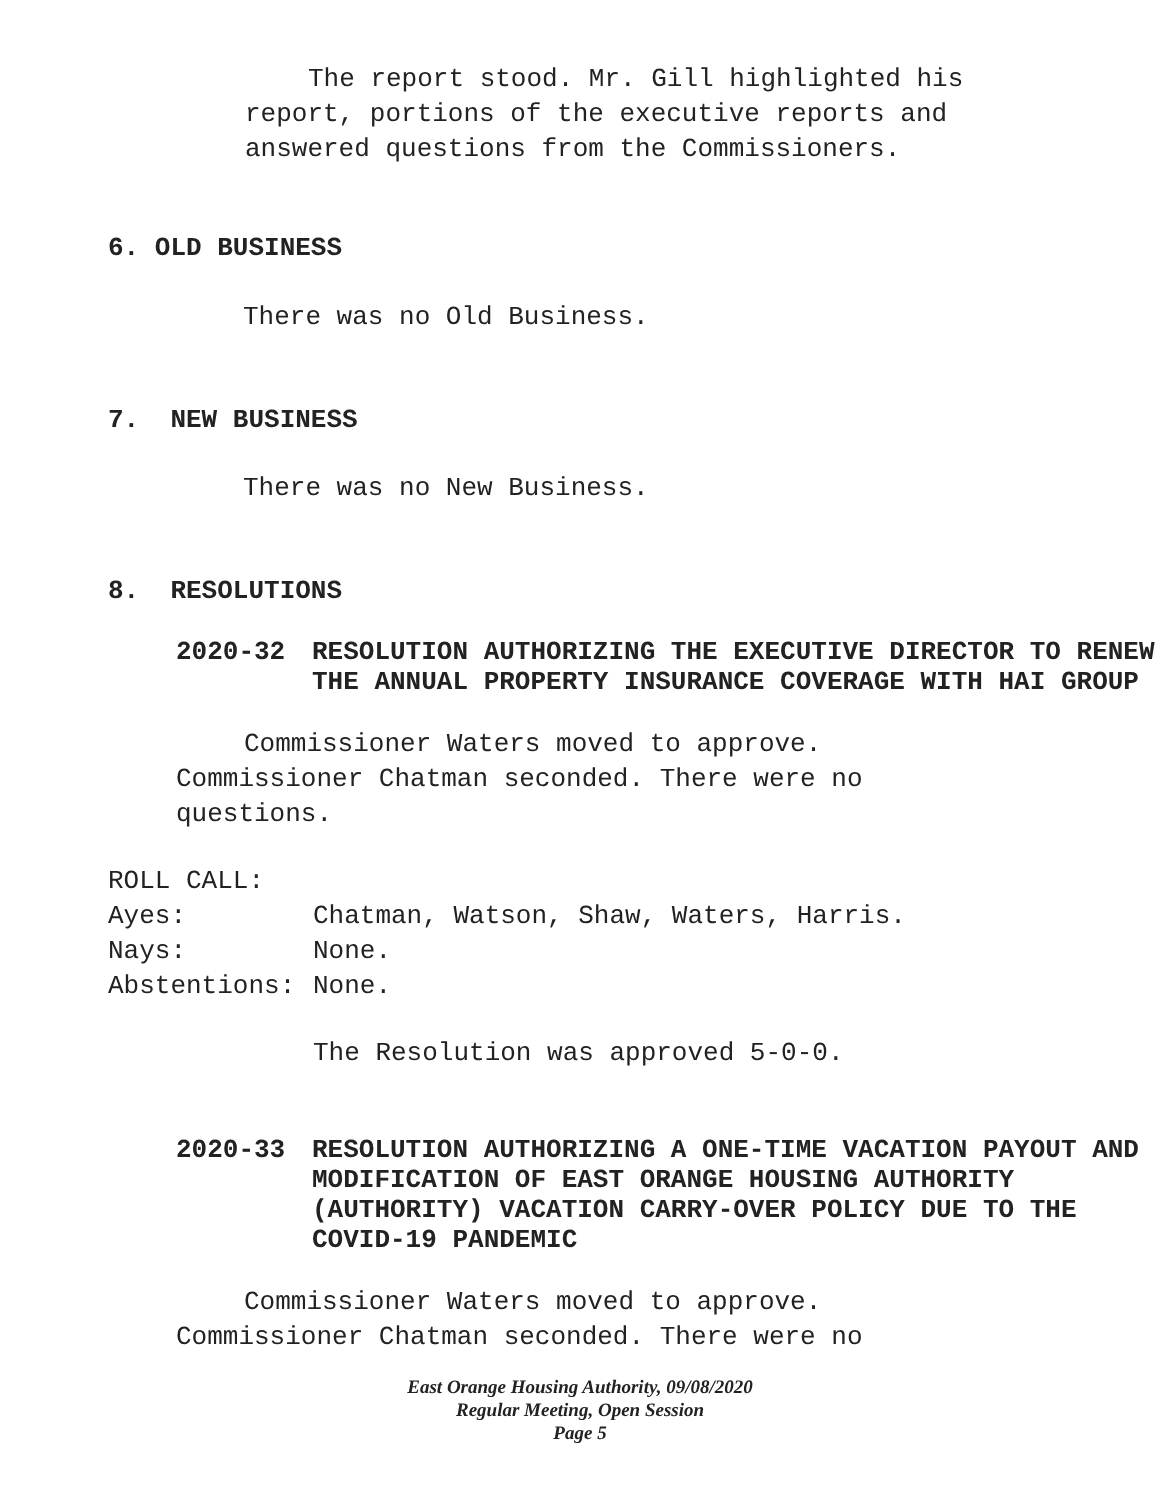The report stood. Mr. Gill highlighted his report, portions of the executive reports and answered questions from the Commissioners.
6. OLD BUSINESS
There was no Old Business.
7. NEW BUSINESS
There was no New Business.
8. RESOLUTIONS
2020-32 RESOLUTION AUTHORIZING THE EXECUTIVE DIRECTOR TO RENEW THE ANNUAL PROPERTY INSURANCE COVERAGE WITH HAI GROUP
Commissioner Waters moved to approve. Commissioner Chatman seconded. There were no questions.
ROLL CALL:
Ayes: Chatman, Watson, Shaw, Waters, Harris.
Nays: None.
Abstentions: None.
The Resolution was approved 5-0-0.
2020-33 RESOLUTION AUTHORIZING A ONE-TIME VACATION PAYOUT AND MODIFICATION OF EAST ORANGE HOUSING AUTHORITY (AUTHORITY) VACATION CARRY-OVER POLICY DUE TO THE COVID-19 PANDEMIC
Commissioner Waters moved to approve. Commissioner Chatman seconded. There were no
East Orange Housing Authority, 09/08/2020
Regular Meeting, Open Session
Page 5